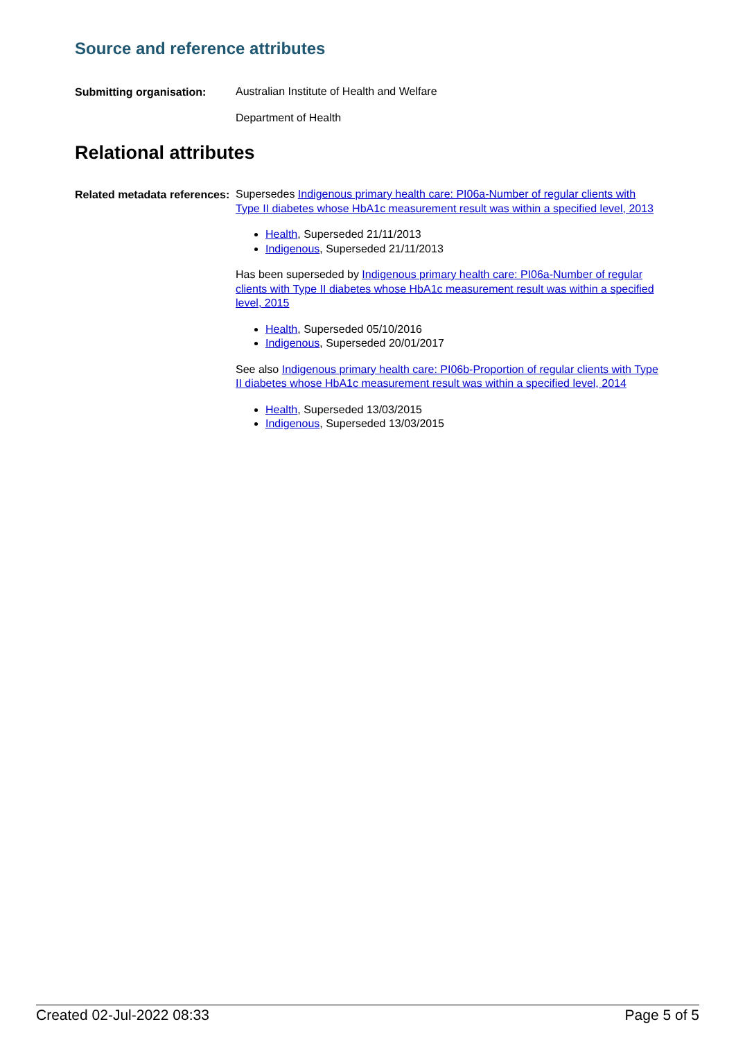Source and reference attributes
Submitting organisation:
Australian Institute of Health and Welfare
Department of Health
Relational attributes
Related metadata references:
Supersedes Indigenous primary health care: PI06a-Number of regular clients with Type II diabetes whose HbA1c measurement result was within a specified level, 2013
Health, Superseded 21/11/2013
Indigenous, Superseded 21/11/2013
Has been superseded by Indigenous primary health care: PI06a-Number of regular clients with Type II diabetes whose HbA1c measurement result was within a specified level, 2015
Health, Superseded 05/10/2016
Indigenous, Superseded 20/01/2017
See also Indigenous primary health care: PI06b-Proportion of regular clients with Type II diabetes whose HbA1c measurement result was within a specified level, 2014
Health, Superseded 13/03/2015
Indigenous, Superseded 13/03/2015
Created 02-Jul-2022 08:33 Page 5 of 5